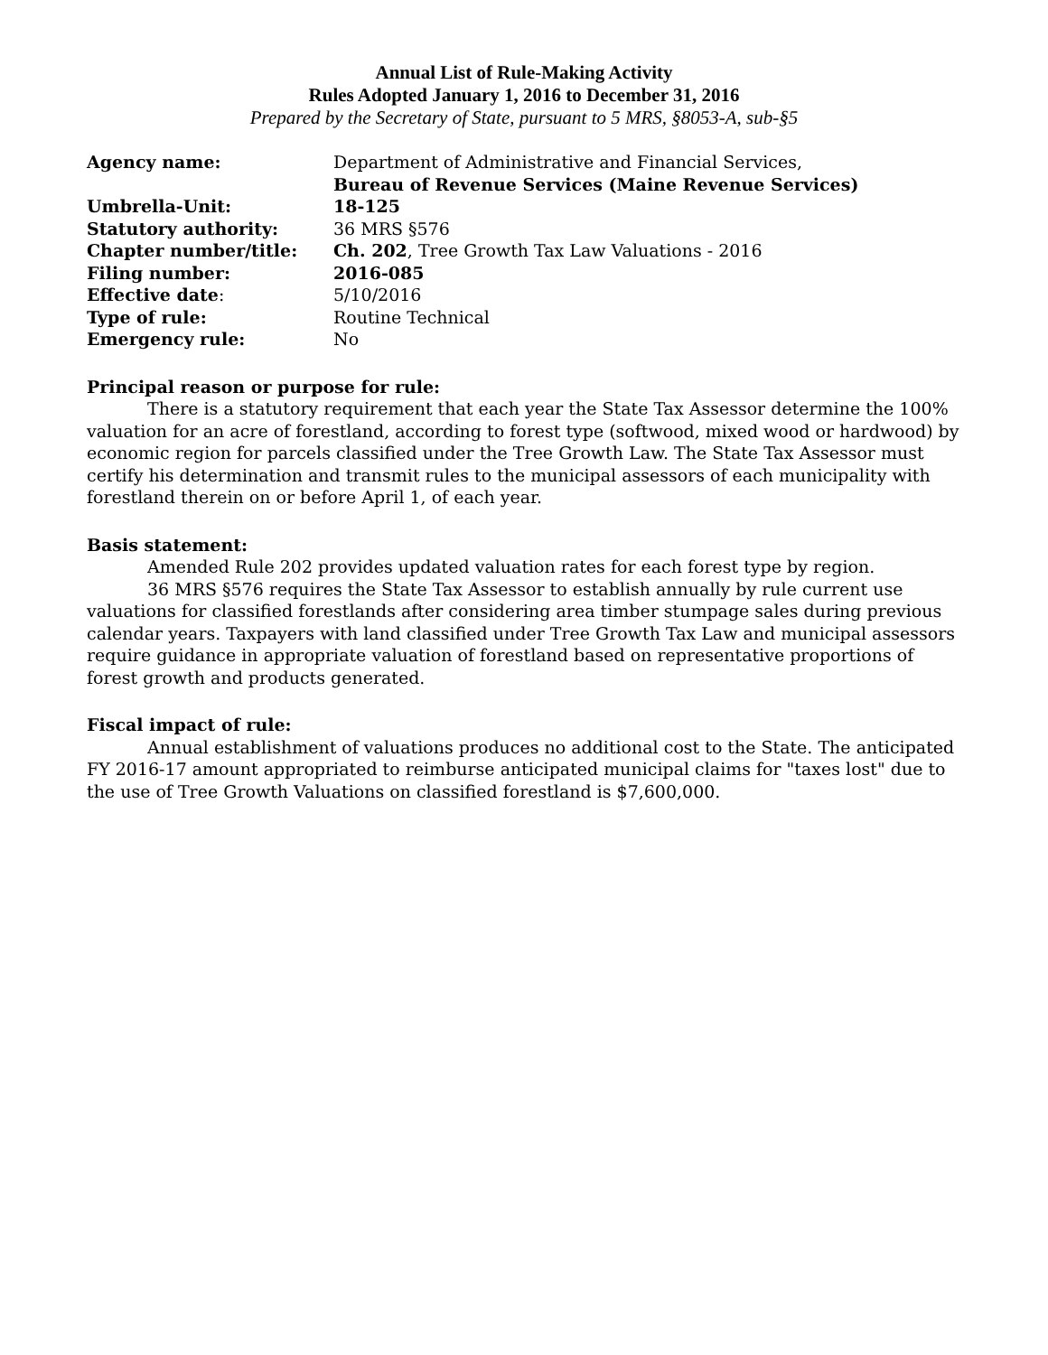Annual List of Rule-Making Activity
Rules Adopted January 1, 2016 to December 31, 2016
Prepared by the Secretary of State, pursuant to 5 MRS, §8053-A, sub-§5
| Agency name: | Department of Administrative and Financial Services, Bureau of Revenue Services (Maine Revenue Services) |
| Umbrella-Unit: | 18-125 |
| Statutory authority: | 36 MRS §576 |
| Chapter number/title: | Ch. 202 , Tree Growth Tax Law Valuations - 2016 |
| Filing number: | 2016-085 |
| Effective date : | 5/10/2016 |
| Type of rule: | Routine Technical |
| Emergency rule: | No |
Principal reason or purpose for rule:
There is a statutory requirement that each year the State Tax Assessor determine the 100% valuation for an acre of forestland, according to forest type (softwood, mixed wood or hardwood) by economic region for parcels classified under the Tree Growth Law. The State Tax Assessor must certify his determination and transmit rules to the municipal assessors of each municipality with forestland therein on or before April 1, of each year.
Basis statement:
Amended Rule 202 provides updated valuation rates for each forest type by region.
36 MRS §576 requires the State Tax Assessor to establish annually by rule current use valuations for classified forestlands after considering area timber stumpage sales during previous calendar years. Taxpayers with land classified under Tree Growth Tax Law and municipal assessors require guidance in appropriate valuation of forestland based on representative proportions of forest growth and products generated.
Fiscal impact of rule:
Annual establishment of valuations produces no additional cost to the State. The anticipated FY 2016-17 amount appropriated to reimburse anticipated municipal claims for "taxes lost" due to the use of Tree Growth Valuations on classified forestland is $7,600,000.